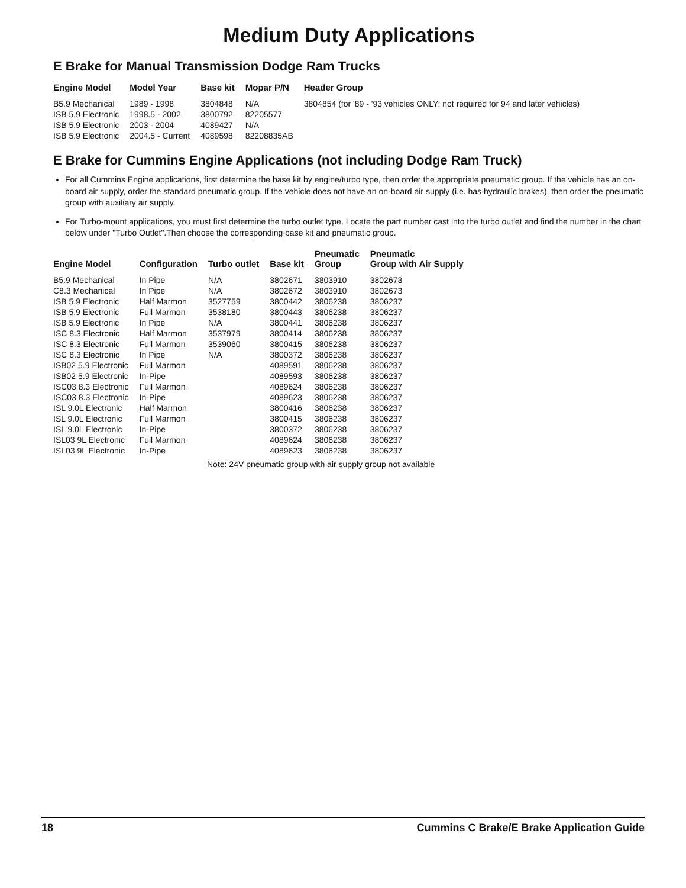Medium Duty Applications
E Brake for Manual Transmission Dodge Ram Trucks
| Engine Model | Model Year | Base kit | Mopar P/N | Header Group |
| --- | --- | --- | --- | --- |
| B5.9 Mechanical | 1989 - 1998 | 3804848 | N/A | 3804854 (for '89 - '93 vehicles ONLY; not required for 94 and later vehicles) |
| ISB 5.9 Electronic | 1998.5 - 2002 | 3800792 | 82205577 | |
| ISB 5.9 Electronic | 2003 - 2004 | 4089427 | N/A | |
| ISB 5.9 Electronic | 2004.5 - Current | 4089598 | 82208835AB | |
E Brake for Cummins Engine Applications (not including Dodge Ram Truck)
For all Cummins Engine applications, first determine the base kit by engine/turbo type, then order the appropriate pneumatic group. If the vehicle has an on-board air supply, order the standard pneumatic group. If the vehicle does not have an on-board air supply (i.e. has hydraulic brakes), then order the pneumatic group with auxiliary air supply.
For Turbo-mount applications, you must first determine the turbo outlet type. Locate the part number cast into the turbo outlet and find the number in the chart below under "Turbo Outlet".Then choose the corresponding base kit and pneumatic group.
| Engine Model | Configuration | Turbo outlet | Base kit | Pneumatic Group | Pneumatic Group with Air Supply |
| --- | --- | --- | --- | --- | --- |
| B5.9 Mechanical | In Pipe | N/A | 3802671 | 3803910 | 3802673 |
| C8.3 Mechanical | In Pipe | N/A | 3802672 | 3803910 | 3802673 |
| ISB 5.9 Electronic | Half Marmon | 3527759 | 3800442 | 3806238 | 3806237 |
| ISB 5.9 Electronic | Full Marmon | 3538180 | 3800443 | 3806238 | 3806237 |
| ISB 5.9 Electronic | In Pipe | N/A | 3800441 | 3806238 | 3806237 |
| ISC 8.3 Electronic | Half Marmon | 3537979 | 3800414 | 3806238 | 3806237 |
| ISC 8.3 Electronic | Full Marmon | 3539060 | 3800415 | 3806238 | 3806237 |
| ISC 8.3 Electronic | In Pipe | N/A | 3800372 | 3806238 | 3806237 |
| ISB02 5.9 Electronic | Full Marmon | | 4089591 | 3806238 | 3806237 |
| ISB02 5.9 Electronic | In-Pipe | | 4089593 | 3806238 | 3806237 |
| ISC03 8.3 Electronic | Full Marmon | | 4089624 | 3806238 | 3806237 |
| ISC03 8.3 Electronic | In-Pipe | | 4089623 | 3806238 | 3806237 |
| ISL 9.0L Electronic | Half Marmon | | 3800416 | 3806238 | 3806237 |
| ISL 9.0L Electronic | Full Marmon | | 3800415 | 3806238 | 3806237 |
| ISL 9.0L Electronic | In-Pipe | | 3800372 | 3806238 | 3806237 |
| ISL03 9L Electronic | Full Marmon | | 4089624 | 3806238 | 3806237 |
| ISL03 9L Electronic | In-Pipe | | 4089623 | 3806238 | 3806237 |
Note: 24V pneumatic group with air supply group not available
18 Cummins C Brake/E Brake Application Guide